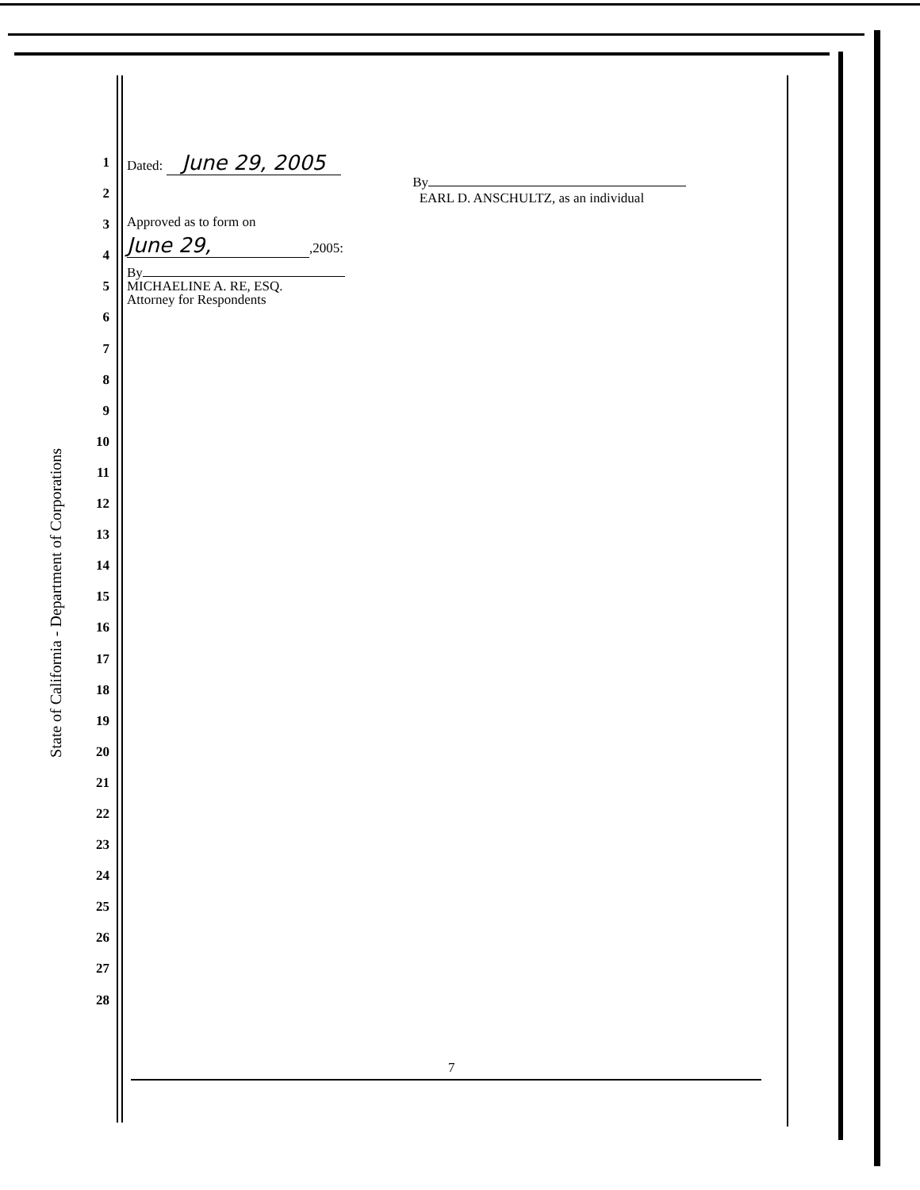State of California - Department of Corporations
1
2
3
4
5
6
7
8
9
10
11
12
13
14
15
16
17
18
19
20
21
22
23
24
25
26
27
28
Dated: June 29, 2005
By
EARL D. ANSCHULTZ, as an individual
Approved as to form on
June 29,,2005:
By
MICHAELINE A. RE, ESQ.
Attorney for Respondents
7